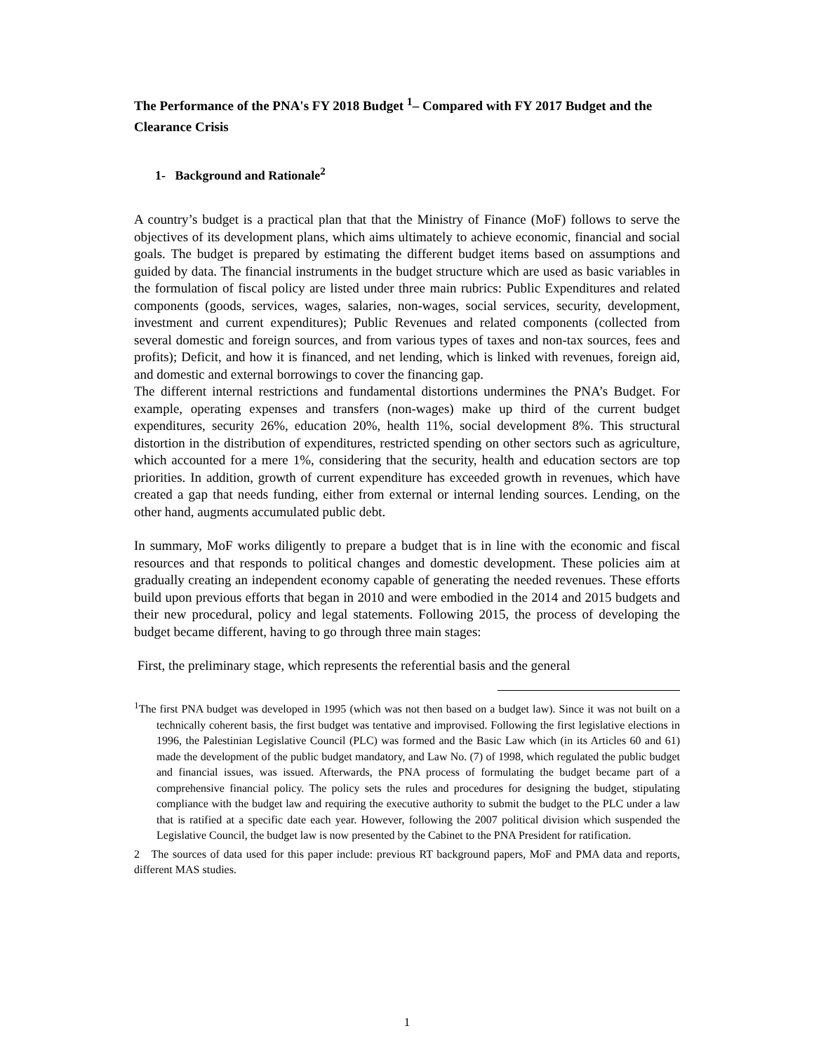The Performance of the PNA's FY 2018 Budget <sup>1</sup>– Compared with FY 2017 Budget and the Clearance Crisis
1- Background and Rationale<sup>2</sup>
A country’s budget is a practical plan that that the Ministry of Finance (MoF) follows to serve the objectives of its development plans, which aims ultimately to achieve economic, financial and social goals. The budget is prepared by estimating the different budget items based on assumptions and guided by data. The financial instruments in the budget structure which are used as basic variables in the formulation of fiscal policy are listed under three main rubrics: Public Expenditures and related components (goods, services, wages, salaries, non-wages, social services, security, development, investment and current expenditures); Public Revenues and related components (collected from several domestic and foreign sources, and from various types of taxes and non-tax sources, fees and profits); Deficit, and how it is financed, and net lending, which is linked with revenues, foreign aid, and domestic and external borrowings to cover the financing gap.
The different internal restrictions and fundamental distortions undermines the PNA’s Budget. For example, operating expenses and transfers (non-wages) make up third of the current budget expenditures, security 26%, education 20%, health 11%, social development 8%. This structural distortion in the distribution of expenditures, restricted spending on other sectors such as agriculture, which accounted for a mere 1%, considering that the security, health and education sectors are top priorities. In addition, growth of current expenditure has exceeded growth in revenues, which have created a gap that needs funding, either from external or internal lending sources. Lending, on the other hand, augments accumulated public debt.
In summary, MoF works diligently to prepare a budget that is in line with the economic and fiscal resources and that responds to political changes and domestic development. These policies aim at gradually creating an independent economy capable of generating the needed revenues. These efforts build upon previous efforts that began in 2010 and were embodied in the 2014 and 2015 budgets and their new procedural, policy and legal statements. Following 2015, the process of developing the budget became different, having to go through three main stages:
First, the preliminary stage, which represents the referential basis and the general
<sup>1</sup> The first PNA budget was developed in 1995 (which was not then based on a budget law). Since it was not built on a technically coherent basis, the first budget was tentative and improvised. Following the first legislative elections in 1996, the Palestinian Legislative Council (PLC) was formed and the Basic Law which (in its Articles 60 and 61) made the development of the public budget mandatory, and Law No. (7) of 1998, which regulated the public budget and financial issues, was issued. Afterwards, the PNA process of formulating the budget became part of a comprehensive financial policy. The policy sets the rules and procedures for designing the budget, stipulating compliance with the budget law and requiring the executive authority to submit the budget to the PLC under a law that is ratified at a specific date each year. However, following the 2007 political division which suspended the Legislative Council, the budget law is now presented by the Cabinet to the PNA President for ratification.
2 The sources of data used for this paper include: previous RT background papers, MoF and PMA data and reports, different MAS studies.
1